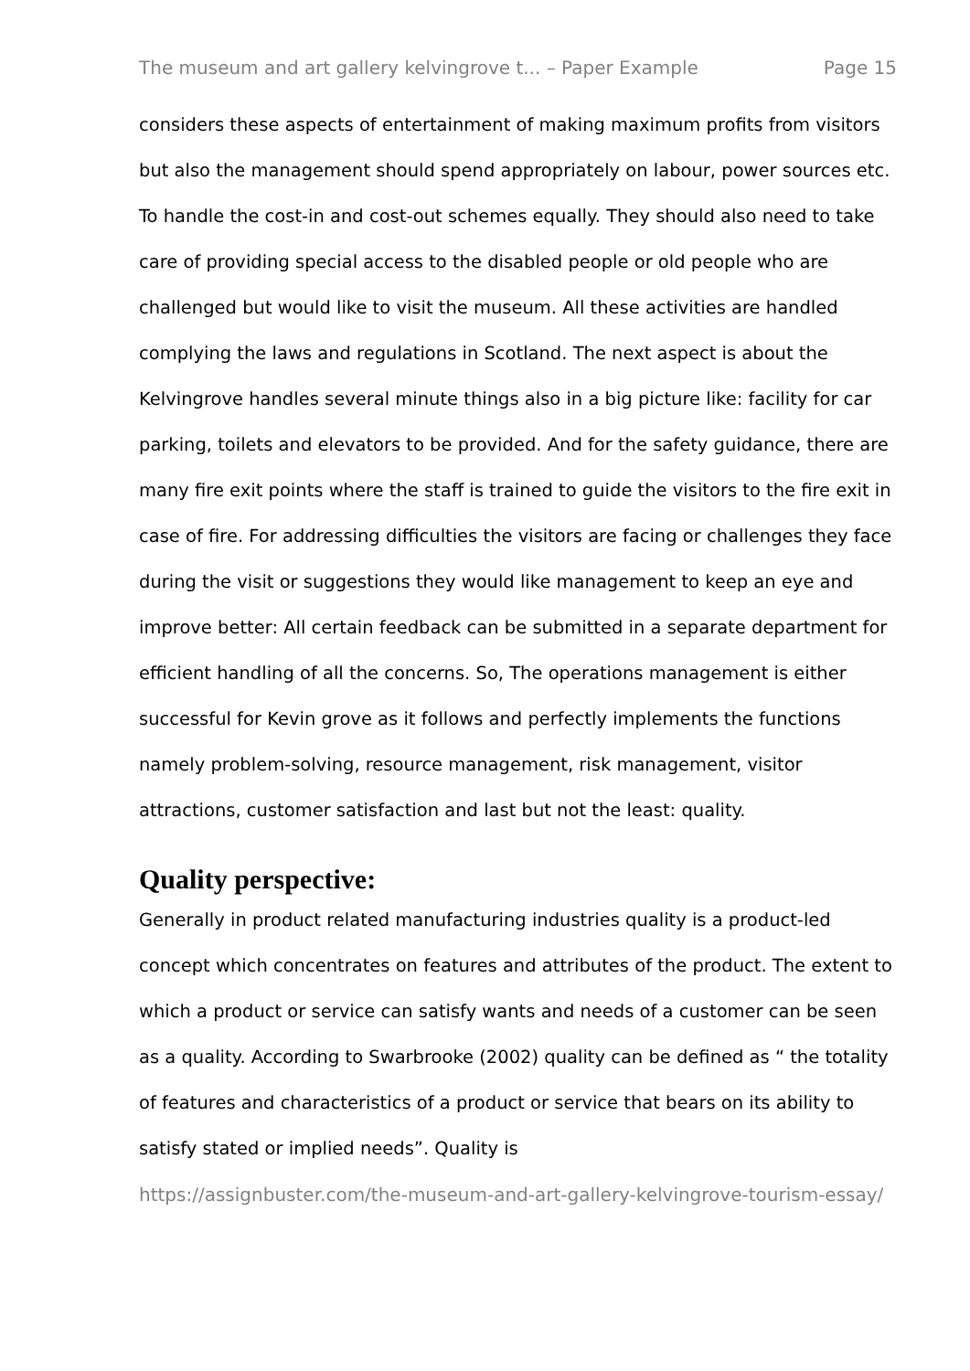The museum and art gallery kelvingrove t... – Paper Example Page 15
considers these aspects of entertainment of making maximum profits from visitors but also the management should spend appropriately on labour, power sources etc. To handle the cost-in and cost-out schemes equally. They should also need to take care of providing special access to the disabled people or old people who are challenged but would like to visit the museum. All these activities are handled complying the laws and regulations in Scotland. The next aspect is about the Kelvingrove handles several minute things also in a big picture like: facility for car parking, toilets and elevators to be provided. And for the safety guidance, there are many fire exit points where the staff is trained to guide the visitors to the fire exit in case of fire. For addressing difficulties the visitors are facing or challenges they face during the visit or suggestions they would like management to keep an eye and improve better: All certain feedback can be submitted in a separate department for efficient handling of all the concerns. So, The operations management is either successful for Kevin grove as it follows and perfectly implements the functions namely problem-solving, resource management, risk management, visitor attractions, customer satisfaction and last but not the least: quality.
Quality perspective:
Generally in product related manufacturing industries quality is a product-led concept which concentrates on features and attributes of the product. The extent to which a product or service can satisfy wants and needs of a customer can be seen as a quality. According to Swarbrooke (2002) quality can be defined as “ the totality of features and characteristics of a product or service that bears on its ability to satisfy stated or implied needs”. Quality is
https://assignbuster.com/the-museum-and-art-gallery-kelvingrove-tourism-essay/